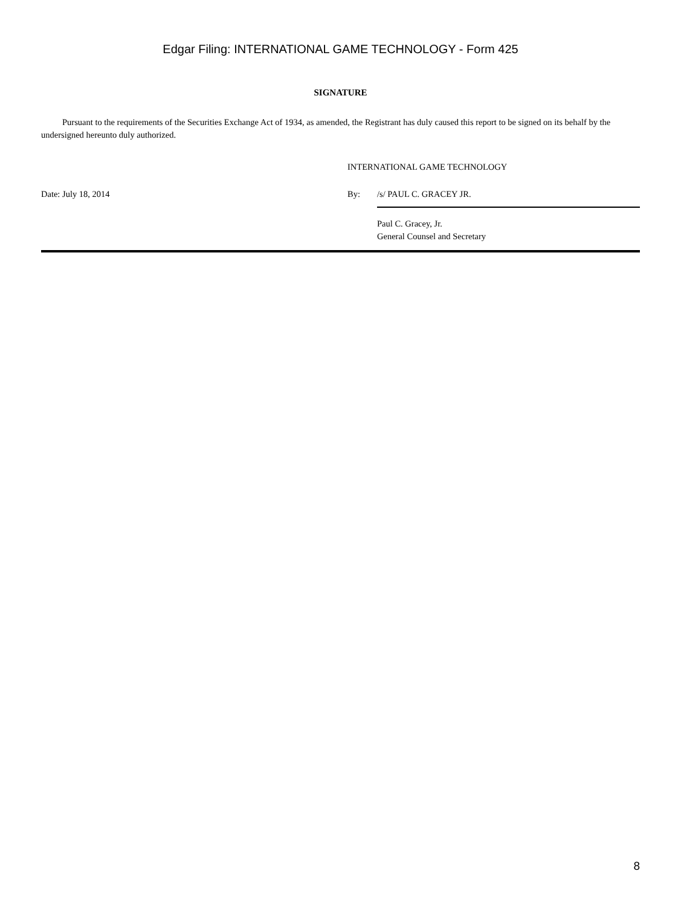Edgar Filing: INTERNATIONAL GAME TECHNOLOGY - Form 425
SIGNATURE
Pursuant to the requirements of the Securities Exchange Act of 1934, as amended, the Registrant has duly caused this report to be signed on its behalf by the undersigned hereunto duly authorized.
INTERNATIONAL GAME TECHNOLOGY
Date: July 18, 2014 By: /s/ PAUL C. GRACEY JR.
Paul C. Gracey, Jr.
General Counsel and Secretary
8